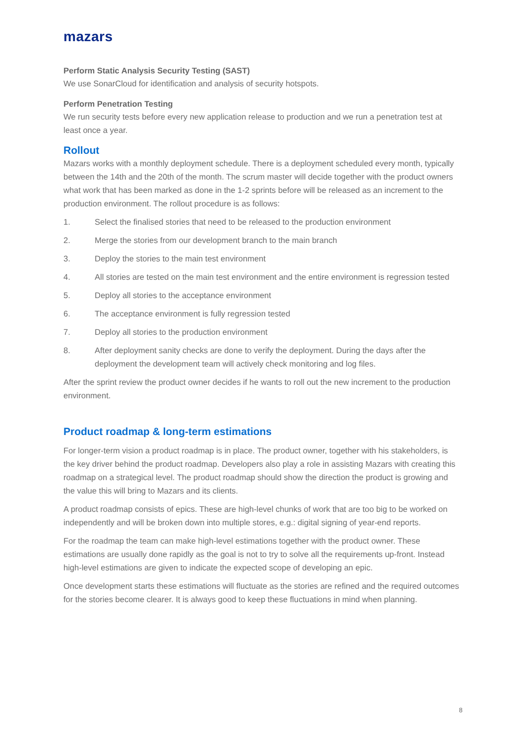mazars
Perform Static Analysis Security Testing (SAST)
We use SonarCloud for identification and analysis of security hotspots.
Perform Penetration Testing
We run security tests before every new application release to production and we run a penetration test at least once a year.
Rollout
Mazars works with a monthly deployment schedule. There is a deployment scheduled every month, typically between the 14th and the 20th of the month. The scrum master will decide together with the product owners what work that has been marked as done in the 1-2 sprints before will be released as an increment to the production environment. The rollout procedure is as follows:
1. Select the finalised stories that need to be released to the production environment
2. Merge the stories from our development branch to the main branch
3. Deploy the stories to the main test environment
4. All stories are tested on the main test environment and the entire environment is regression tested
5. Deploy all stories to the acceptance environment
6. The acceptance environment is fully regression tested
7. Deploy all stories to the production environment
8. After deployment sanity checks are done to verify the deployment. During the days after the deployment the development team will actively check monitoring and log files.
After the sprint review the product owner decides if he wants to roll out the new increment to the production environment.
Product roadmap & long-term estimations
For longer-term vision a product roadmap is in place. The product owner, together with his stakeholders, is the key driver behind the product roadmap. Developers also play a role in assisting Mazars with creating this roadmap on a strategical level. The product roadmap should show the direction the product is growing and the value this will bring to Mazars and its clients.
A product roadmap consists of epics. These are high-level chunks of work that are too big to be worked on independently and will be broken down into multiple stores, e.g.: digital signing of year-end reports.
For the roadmap the team can make high-level estimations together with the product owner. These estimations are usually done rapidly as the goal is not to try to solve all the requirements up-front. Instead high-level estimations are given to indicate the expected scope of developing an epic.
Once development starts these estimations will fluctuate as the stories are refined and the required outcomes for the stories become clearer. It is always good to keep these fluctuations in mind when planning.
8